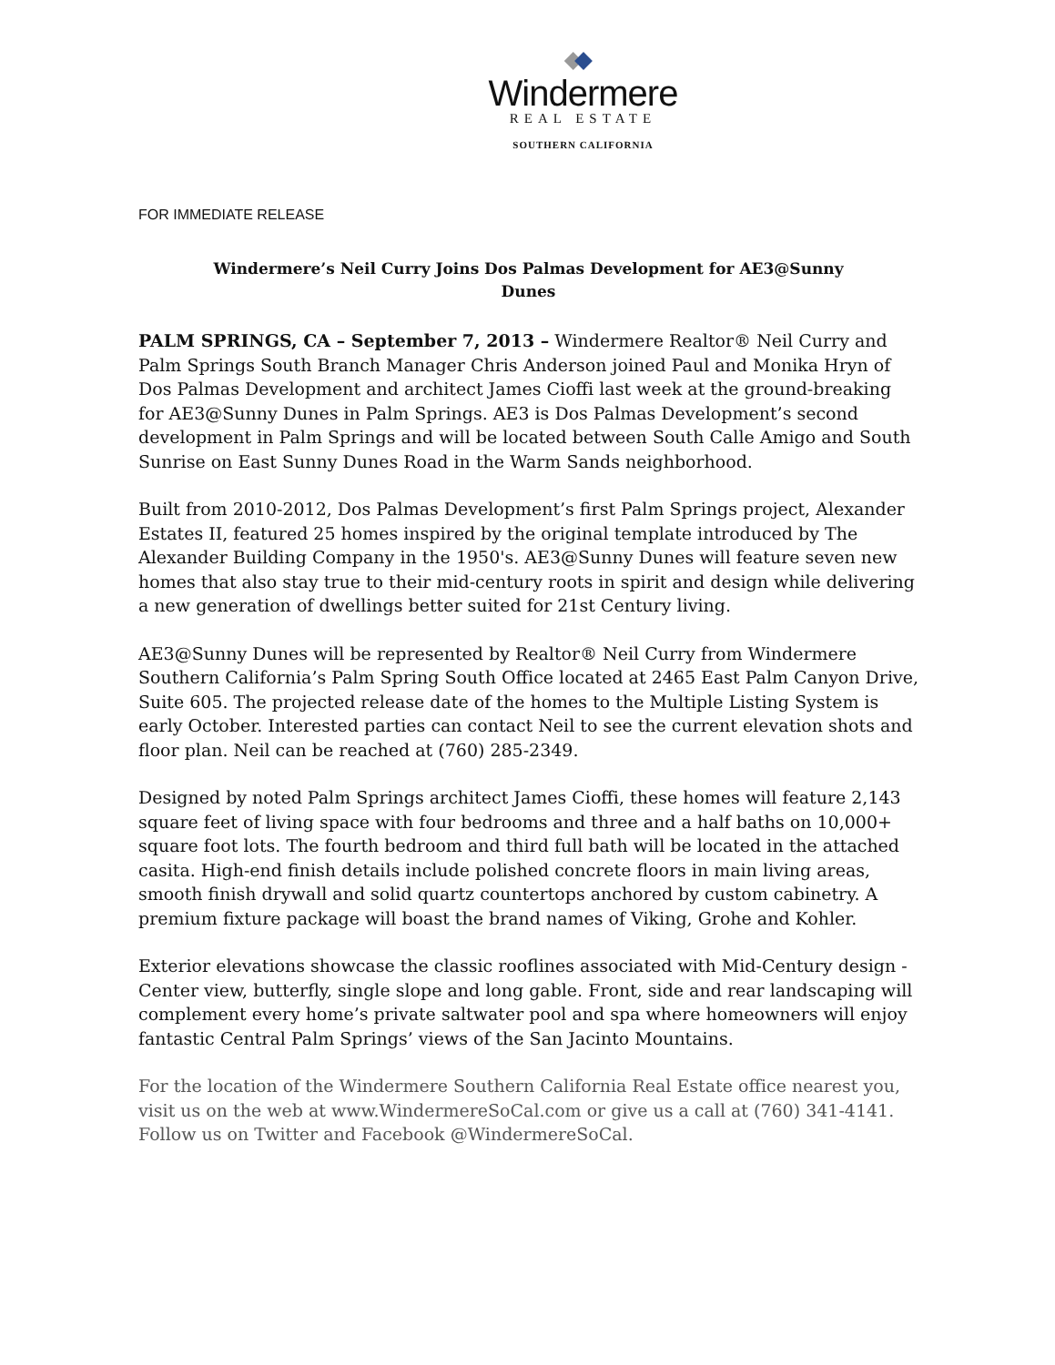Windermere
REAL ESTATE
SOUTHERN CALIFORNIA
FOR IMMEDIATE RELEASE
Windermere’s Neil Curry Joins Dos Palmas Development for AE3@Sunny Dunes
PALM SPRINGS, CA – September 7, 2013 – Windermere Realtor® Neil Curry and Palm Springs South Branch Manager Chris Anderson joined Paul and Monika Hryn of Dos Palmas Development and architect James Cioffi last week at the ground-breaking for AE3@Sunny Dunes in Palm Springs. AE3 is Dos Palmas Development’s second development in Palm Springs and will be located between South Calle Amigo and South Sunrise on East Sunny Dunes Road in the Warm Sands neighborhood.
Built from 2010-2012, Dos Palmas Development’s first Palm Springs project, Alexander Estates II, featured 25 homes inspired by the original template introduced by The Alexander Building Company in the 1950's. AE3@Sunny Dunes will feature seven new homes that also stay true to their mid-century roots in spirit and design while delivering a new generation of dwellings better suited for 21st Century living.
AE3@Sunny Dunes will be represented by Realtor® Neil Curry from Windermere Southern California’s Palm Spring South Office located at 2465 East Palm Canyon Drive, Suite 605. The projected release date of the homes to the Multiple Listing System is early October. Interested parties can contact Neil to see the current elevation shots and floor plan. Neil can be reached at (760) 285-2349.
Designed by noted Palm Springs architect James Cioffi, these homes will feature 2,143 square feet of living space with four bedrooms and three and a half baths on 10,000+ square foot lots. The fourth bedroom and third full bath will be located in the attached casita. High-end finish details include polished concrete floors in main living areas, smooth finish drywall and solid quartz countertops anchored by custom cabinetry. A premium fixture package will boast the brand names of Viking, Grohe and Kohler.
Exterior elevations showcase the classic rooflines associated with Mid-Century design - Center view, butterfly, single slope and long gable. Front, side and rear landscaping will complement every home’s private saltwater pool and spa where homeowners will enjoy fantastic Central Palm Springs’ views of the San Jacinto Mountains.
For the location of the Windermere Southern California Real Estate office nearest you, visit us on the web at www.WindermereSoCal.com or give us a call at (760) 341-4141. Follow us on Twitter and Facebook @WindermereSoCal.